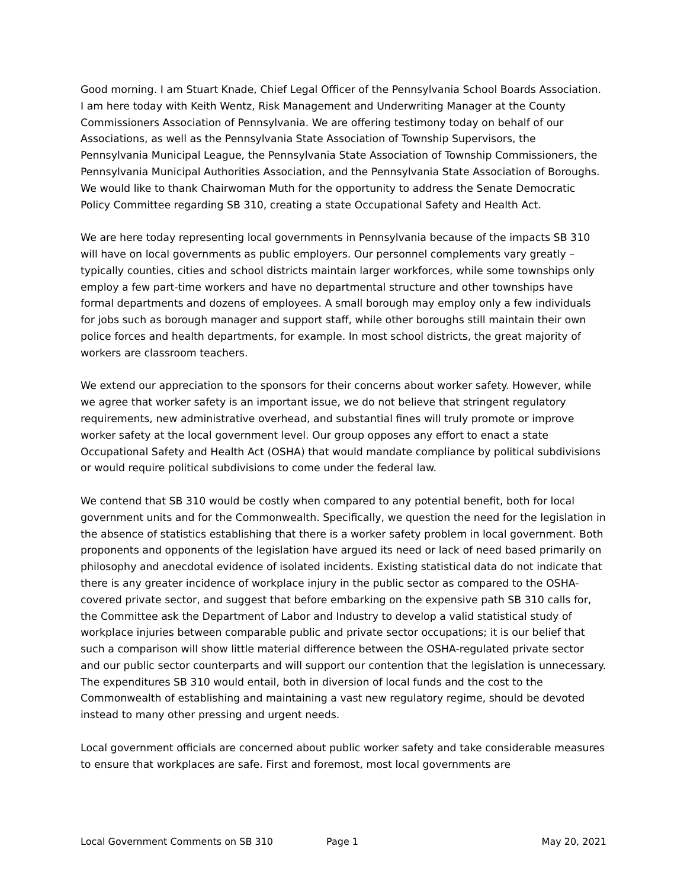Good morning. I am Stuart Knade, Chief Legal Officer of the Pennsylvania School Boards Association. I am here today with Keith Wentz, Risk Management and Underwriting Manager at the County Commissioners Association of Pennsylvania. We are offering testimony today on behalf of our Associations, as well as the Pennsylvania State Association of Township Supervisors, the Pennsylvania Municipal League, the Pennsylvania State Association of Township Commissioners, the Pennsylvania Municipal Authorities Association, and the Pennsylvania State Association of Boroughs. We would like to thank Chairwoman Muth for the opportunity to address the Senate Democratic Policy Committee regarding SB 310, creating a state Occupational Safety and Health Act.
We are here today representing local governments in Pennsylvania because of the impacts SB 310 will have on local governments as public employers. Our personnel complements vary greatly – typically counties, cities and school districts maintain larger workforces, while some townships only employ a few part-time workers and have no departmental structure and other townships have formal departments and dozens of employees. A small borough may employ only a few individuals for jobs such as borough manager and support staff, while other boroughs still maintain their own police forces and health departments, for example. In most school districts, the great majority of workers are classroom teachers.
We extend our appreciation to the sponsors for their concerns about worker safety. However, while we agree that worker safety is an important issue, we do not believe that stringent regulatory requirements, new administrative overhead, and substantial fines will truly promote or improve worker safety at the local government level. Our group opposes any effort to enact a state Occupational Safety and Health Act (OSHA) that would mandate compliance by political subdivisions or would require political subdivisions to come under the federal law.
We contend that SB 310 would be costly when compared to any potential benefit, both for local government units and for the Commonwealth. Specifically, we question the need for the legislation in the absence of statistics establishing that there is a worker safety problem in local government. Both proponents and opponents of the legislation have argued its need or lack of need based primarily on philosophy and anecdotal evidence of isolated incidents. Existing statistical data do not indicate that there is any greater incidence of workplace injury in the public sector as compared to the OSHA-covered private sector, and suggest that before embarking on the expensive path SB 310 calls for, the Committee ask the Department of Labor and Industry to develop a valid statistical study of workplace injuries between comparable public and private sector occupations; it is our belief that such a comparison will show little material difference between the OSHA-regulated private sector and our public sector counterparts and will support our contention that the legislation is unnecessary. The expenditures SB 310 would entail, both in diversion of local funds and the cost to the Commonwealth of establishing and maintaining a vast new regulatory regime, should be devoted instead to many other pressing and urgent needs.
Local government officials are concerned about public worker safety and take considerable measures to ensure that workplaces are safe. First and foremost, most local governments are
Local Government Comments on SB 310 Page 1 May 20, 2021